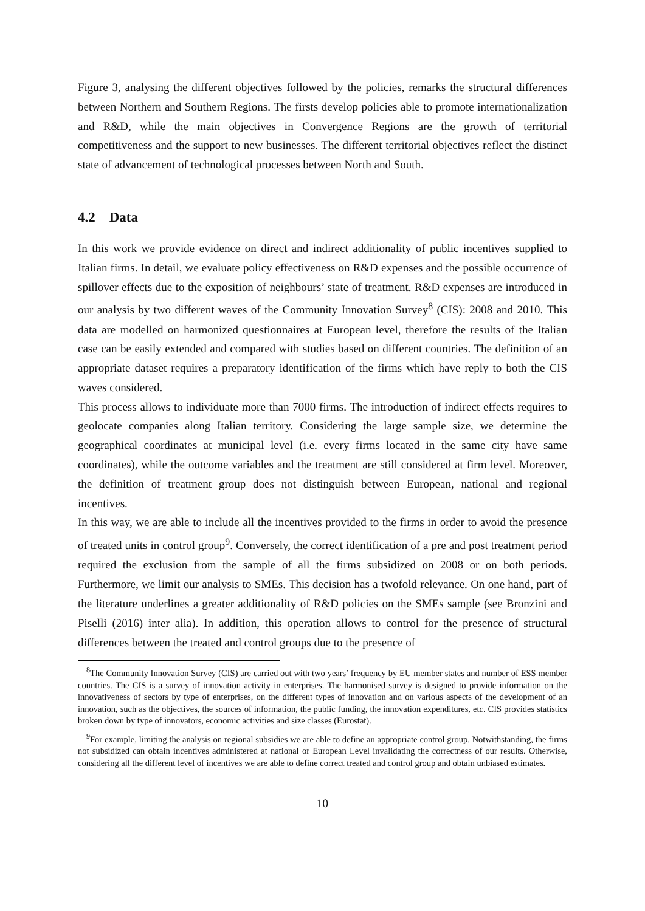Figure 3, analysing the different objectives followed by the policies, remarks the structural differences between Northern and Southern Regions. The firsts develop policies able to promote internationalization and R&D, while the main objectives in Convergence Regions are the growth of territorial competitiveness and the support to new businesses. The different territorial objectives reflect the distinct state of advancement of technological processes between North and South.
4.2 Data
In this work we provide evidence on direct and indirect additionality of public incentives supplied to Italian firms. In detail, we evaluate policy effectiveness on R&D expenses and the possible occurrence of spillover effects due to the exposition of neighbours’ state of treatment. R&D expenses are introduced in our analysis by two different waves of the Community Innovation Survey<sup>8</sup> (CIS): 2008 and 2010. This data are modelled on harmonized questionnaires at European level, therefore the results of the Italian case can be easily extended and compared with studies based on different countries. The definition of an appropriate dataset requires a preparatory identification of the firms which have reply to both the CIS waves considered.
This process allows to individuate more than 7000 firms. The introduction of indirect effects requires to geolocate companies along Italian territory. Considering the large sample size, we determine the geographical coordinates at municipal level (i.e. every firms located in the same city have same coordinates), while the outcome variables and the treatment are still considered at firm level. Moreover, the definition of treatment group does not distinguish between European, national and regional incentives.
In this way, we are able to include all the incentives provided to the firms in order to avoid the presence of treated units in control group<sup>9</sup>. Conversely, the correct identification of a pre and post treatment period required the exclusion from the sample of all the firms subsidized on 2008 or on both periods. Furthermore, we limit our analysis to SMEs. This decision has a twofold relevance. On one hand, part of the literature underlines a greater additionality of R&D policies on the SMEs sample (see Bronzini and Piselli (2016) inter alia). In addition, this operation allows to control for the presence of structural differences between the treated and control groups due to the presence of
<sup>8</sup> The Community Innovation Survey (CIS) are carried out with two years’ frequency by EU member states and number of ESS member countries. The CIS is a survey of innovation activity in enterprises. The harmonised survey is designed to provide information on the innovativeness of sectors by type of enterprises, on the different types of innovation and on various aspects of the development of an innovation, such as the objectives, the sources of information, the public funding, the innovation expenditures, etc. CIS provides statistics broken down by type of innovators, economic activities and size classes (Eurostat).
<sup>9</sup> For example, limiting the analysis on regional subsidies we are able to define an appropriate control group. Notwithstanding, the firms not subsidized can obtain incentives administered at national or European Level invalidating the correctness of our results. Otherwise, considering all the different level of incentives we are able to define correct treated and control group and obtain unbiased estimates.
10